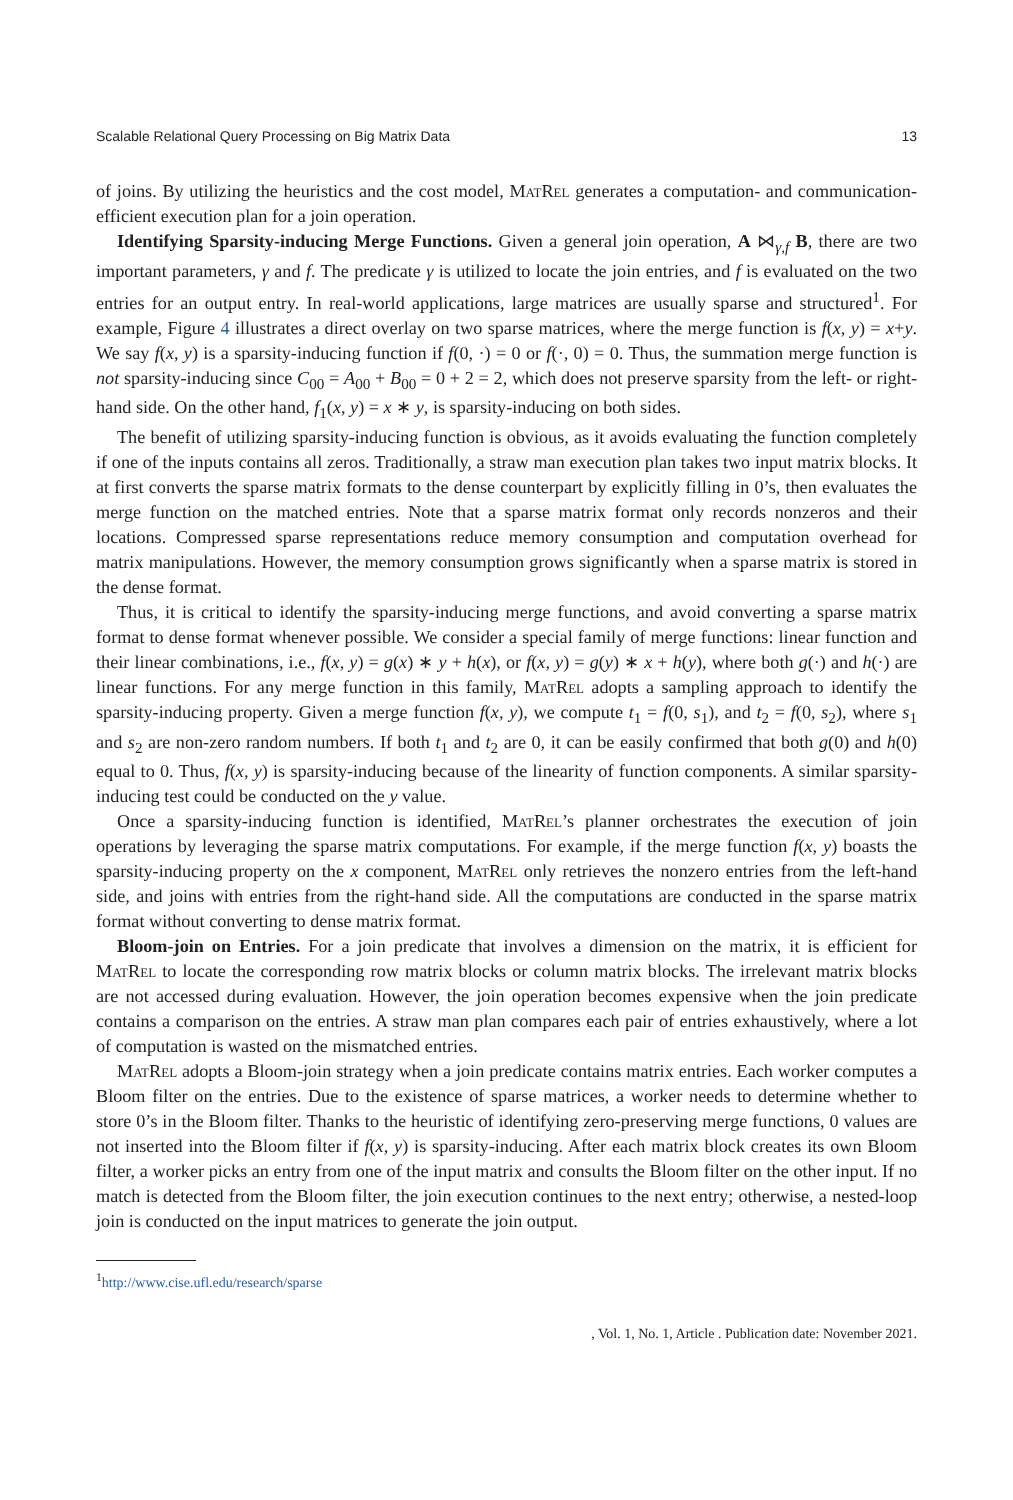Scalable Relational Query Processing on Big Matrix Data 13
of joins. By utilizing the heuristics and the cost model, MatRel generates a computation- and communication-efficient execution plan for a join operation.
Identifying Sparsity-inducing Merge Functions. Given a general join operation, A ⋈<sub>γ,f</sub> B, there are two important parameters, γ and f. The predicate γ is utilized to locate the join entries, and f is evaluated on the two entries for an output entry. In real-world applications, large matrices are usually sparse and structured<sup>1</sup>. For example, Figure 4 illustrates a direct overlay on two sparse matrices, where the merge function is f(x, y) = x+y. We say f(x, y) is a sparsity-inducing function if f(0, ·) = 0 or f(·, 0) = 0. Thus, the summation merge function is not sparsity-inducing since C<sub>00</sub> = A<sub>00</sub> + B<sub>00</sub> = 0 + 2 = 2, which does not preserve sparsity from the left- or right-hand side. On the other hand, f<sub>1</sub>(x, y) = x ∗ y, is sparsity-inducing on both sides.
The benefit of utilizing sparsity-inducing function is obvious, as it avoids evaluating the function completely if one of the inputs contains all zeros. Traditionally, a straw man execution plan takes two input matrix blocks. It at first converts the sparse matrix formats to the dense counterpart by explicitly filling in 0’s, then evaluates the merge function on the matched entries. Note that a sparse matrix format only records nonzeros and their locations. Compressed sparse representations reduce memory consumption and computation overhead for matrix manipulations. However, the memory consumption grows significantly when a sparse matrix is stored in the dense format.
Thus, it is critical to identify the sparsity-inducing merge functions, and avoid converting a sparse matrix format to dense format whenever possible. We consider a special family of merge functions: linear function and their linear combinations, i.e., f(x, y) = g(x) ∗ y + h(x), or f(x, y) = g(y) ∗ x + h(y), where both g(·) and h(·) are linear functions. For any merge function in this family, MatRel adopts a sampling approach to identify the sparsity-inducing property. Given a merge function f(x, y), we compute t<sub>1</sub> = f(0, s<sub>1</sub>), and t<sub>2</sub> = f(0, s<sub>2</sub>), where s<sub>1</sub> and s<sub>2</sub> are non-zero random numbers. If both t<sub>1</sub> and t<sub>2</sub> are 0, it can be easily confirmed that both g(0) and h(0) equal to 0. Thus, f(x, y) is sparsity-inducing because of the linearity of function components. A similar sparsity-inducing test could be conducted on the y value.
Once a sparsity-inducing function is identified, MatRel’s planner orchestrates the execution of join operations by leveraging the sparse matrix computations. For example, if the merge function f(x, y) boasts the sparsity-inducing property on the x component, MatRel only retrieves the nonzero entries from the left-hand side, and joins with entries from the right-hand side. All the computations are conducted in the sparse matrix format without converting to dense matrix format.
Bloom-join on Entries. For a join predicate that involves a dimension on the matrix, it is efficient for MatRel to locate the corresponding row matrix blocks or column matrix blocks. The irrelevant matrix blocks are not accessed during evaluation. However, the join operation becomes expensive when the join predicate contains a comparison on the entries. A straw man plan compares each pair of entries exhaustively, where a lot of computation is wasted on the mismatched entries.
MatRel adopts a Bloom-join strategy when a join predicate contains matrix entries. Each worker computes a Bloom filter on the entries. Due to the existence of sparse matrices, a worker needs to determine whether to store 0’s in the Bloom filter. Thanks to the heuristic of identifying zero-preserving merge functions, 0 values are not inserted into the Bloom filter if f(x, y) is sparsity-inducing. After each matrix block creates its own Bloom filter, a worker picks an entry from one of the input matrix and consults the Bloom filter on the other input. If no match is detected from the Bloom filter, the join execution continues to the next entry; otherwise, a nested-loop join is conducted on the input matrices to generate the join output.
<sup>1</sup> http://www.cise.ufl.edu/research/sparse
, Vol. 1, No. 1, Article . Publication date: November 2021.